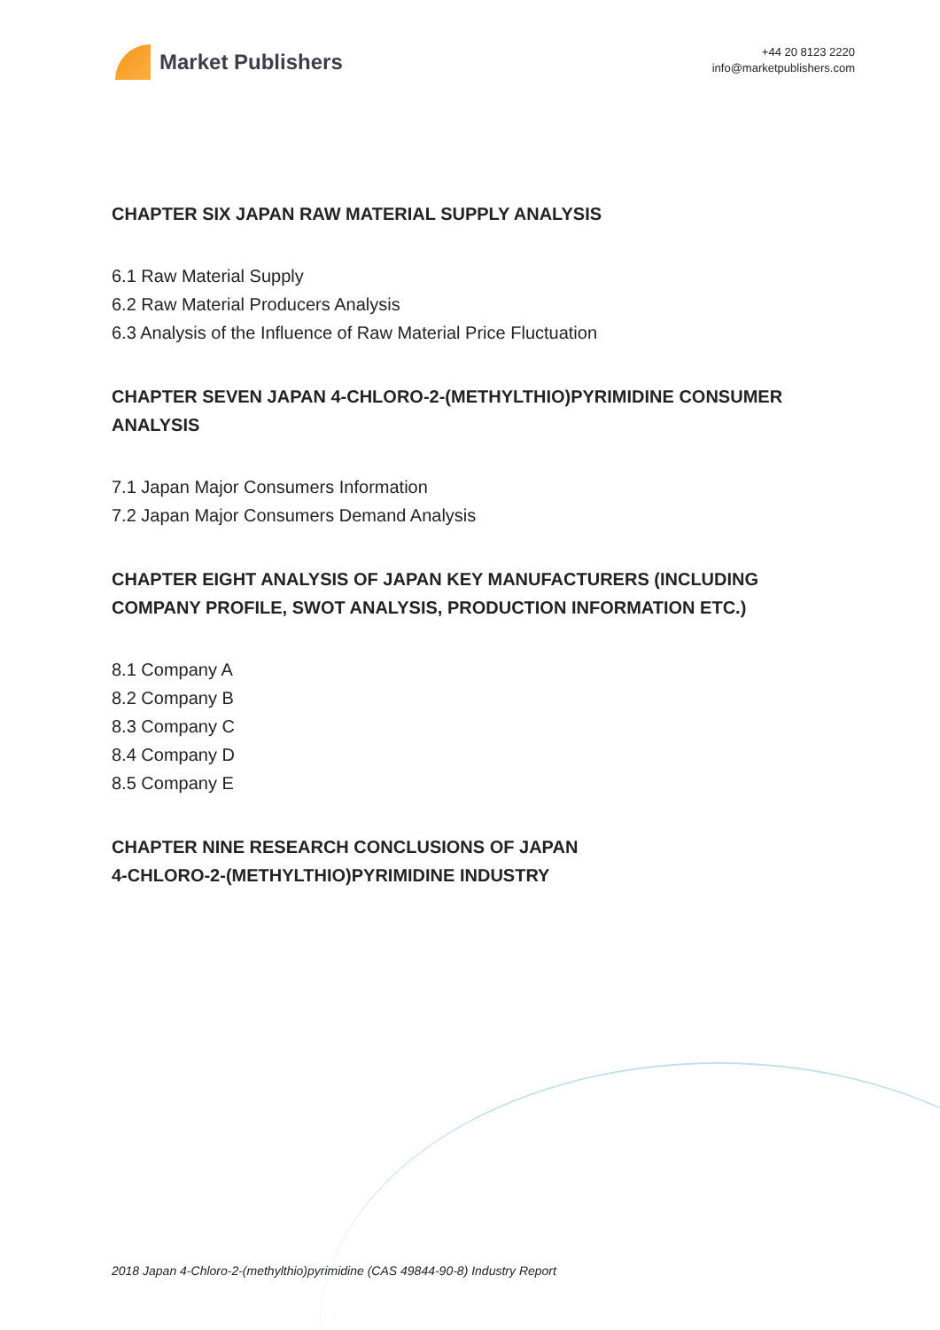Market Publishers
+44 20 8123 2220
info@marketpublishers.com
CHAPTER SIX JAPAN RAW MATERIAL SUPPLY ANALYSIS
6.1 Raw Material Supply
6.2 Raw Material Producers Analysis
6.3 Analysis of the Influence of Raw Material Price Fluctuation
CHAPTER SEVEN JAPAN 4-CHLORO-2-(METHYLTHIO)PYRIMIDINE CONSUMER ANALYSIS
7.1 Japan Major Consumers Information
7.2 Japan Major Consumers Demand Analysis
CHAPTER EIGHT ANALYSIS OF JAPAN KEY MANUFACTURERS (INCLUDING COMPANY PROFILE, SWOT ANALYSIS, PRODUCTION INFORMATION ETC.)
8.1 Company A
8.2 Company B
8.3 Company C
8.4 Company D
8.5 Company E
CHAPTER NINE RESEARCH CONCLUSIONS OF JAPAN
4-CHLORO-2-(METHYLTHIO)PYRIMIDINE INDUSTRY
2018 Japan 4-Chloro-2-(methylthio)pyrimidine (CAS 49844-90-8) Industry Report